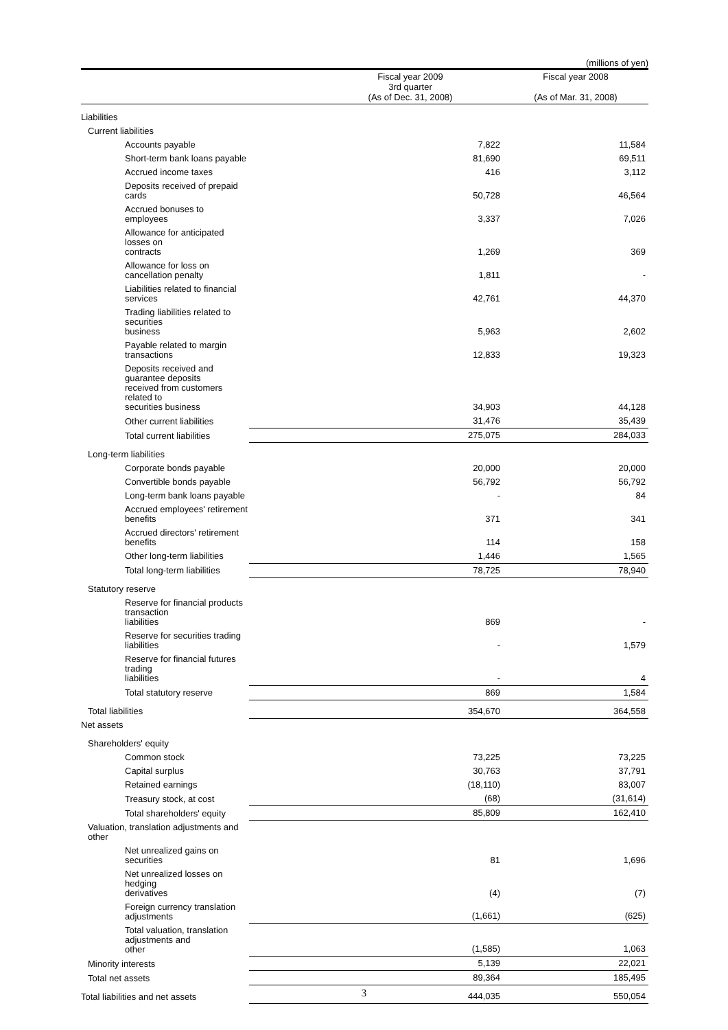(millions of yen)
| | Fiscal year 2009 3rd quarter (As of Dec. 31, 2008) | Fiscal year 2008 (As of Mar. 31, 2008) |
| --- | --- | --- |
| Liabilities | | |
| Current liabilities | | |
| Accounts payable | 7,822 | 11,584 |
| Short-term bank loans payable | 81,690 | 69,511 |
| Accrued income taxes | 416 | 3,112 |
| Deposits received of prepaid cards | 50,728 | 46,564 |
| Accrued bonuses to employees | 3,337 | 7,026 |
| Allowance for anticipated losses on contracts | 1,269 | 369 |
| Allowance for loss on cancellation penalty | 1,811 | - |
| Liabilities related to financial services | 42,761 | 44,370 |
| Trading liabilities related to securities business | 5,963 | 2,602 |
| Payable related to margin transactions | 12,833 | 19,323 |
| Deposits received and guarantee deposits received from customers related to securities business | 34,903 | 44,128 |
| Other current liabilities | 31,476 | 35,439 |
| Total current liabilities | 275,075 | 284,033 |
| Long-term liabilities | | |
| Corporate bonds payable | 20,000 | 20,000 |
| Convertible bonds payable | 56,792 | 56,792 |
| Long-term bank loans payable | - | 84 |
| Accrued employees' retirement benefits | 371 | 341 |
| Accrued directors' retirement benefits | 114 | 158 |
| Other long-term liabilities | 1,446 | 1,565 |
| Total long-term liabilities | 78,725 | 78,940 |
| Statutory reserve | | |
| Reserve for financial products transaction liabilities | 869 | - |
| Reserve for securities trading liabilities | - | 1,579 |
| Reserve for financial futures trading liabilities | - | 4 |
| Total statutory reserve | 869 | 1,584 |
| Total liabilities | 354,670 | 364,558 |
| Net assets | | |
| Shareholders' equity | | |
| Common stock | 73,225 | 73,225 |
| Capital surplus | 30,763 | 37,791 |
| Retained earnings | (18,110) | 83,007 |
| Treasury stock, at cost | (68) | (31,614) |
| Total shareholders' equity | 85,809 | 162,410 |
| Valuation, translation adjustments and other | | |
| Net unrealized gains on securities | 81 | 1,696 |
| Net unrealized losses on hedging derivatives | (4) | (7) |
| Foreign currency translation adjustments | (1,661) | (625) |
| Total valuation, translation adjustments and other | (1,585) | 1,063 |
| Minority interests | 5,139 | 22,021 |
| Total net assets | 89,364 | 185,495 |
| Total liabilities and net assets | 444,035 | 550,054 |
3